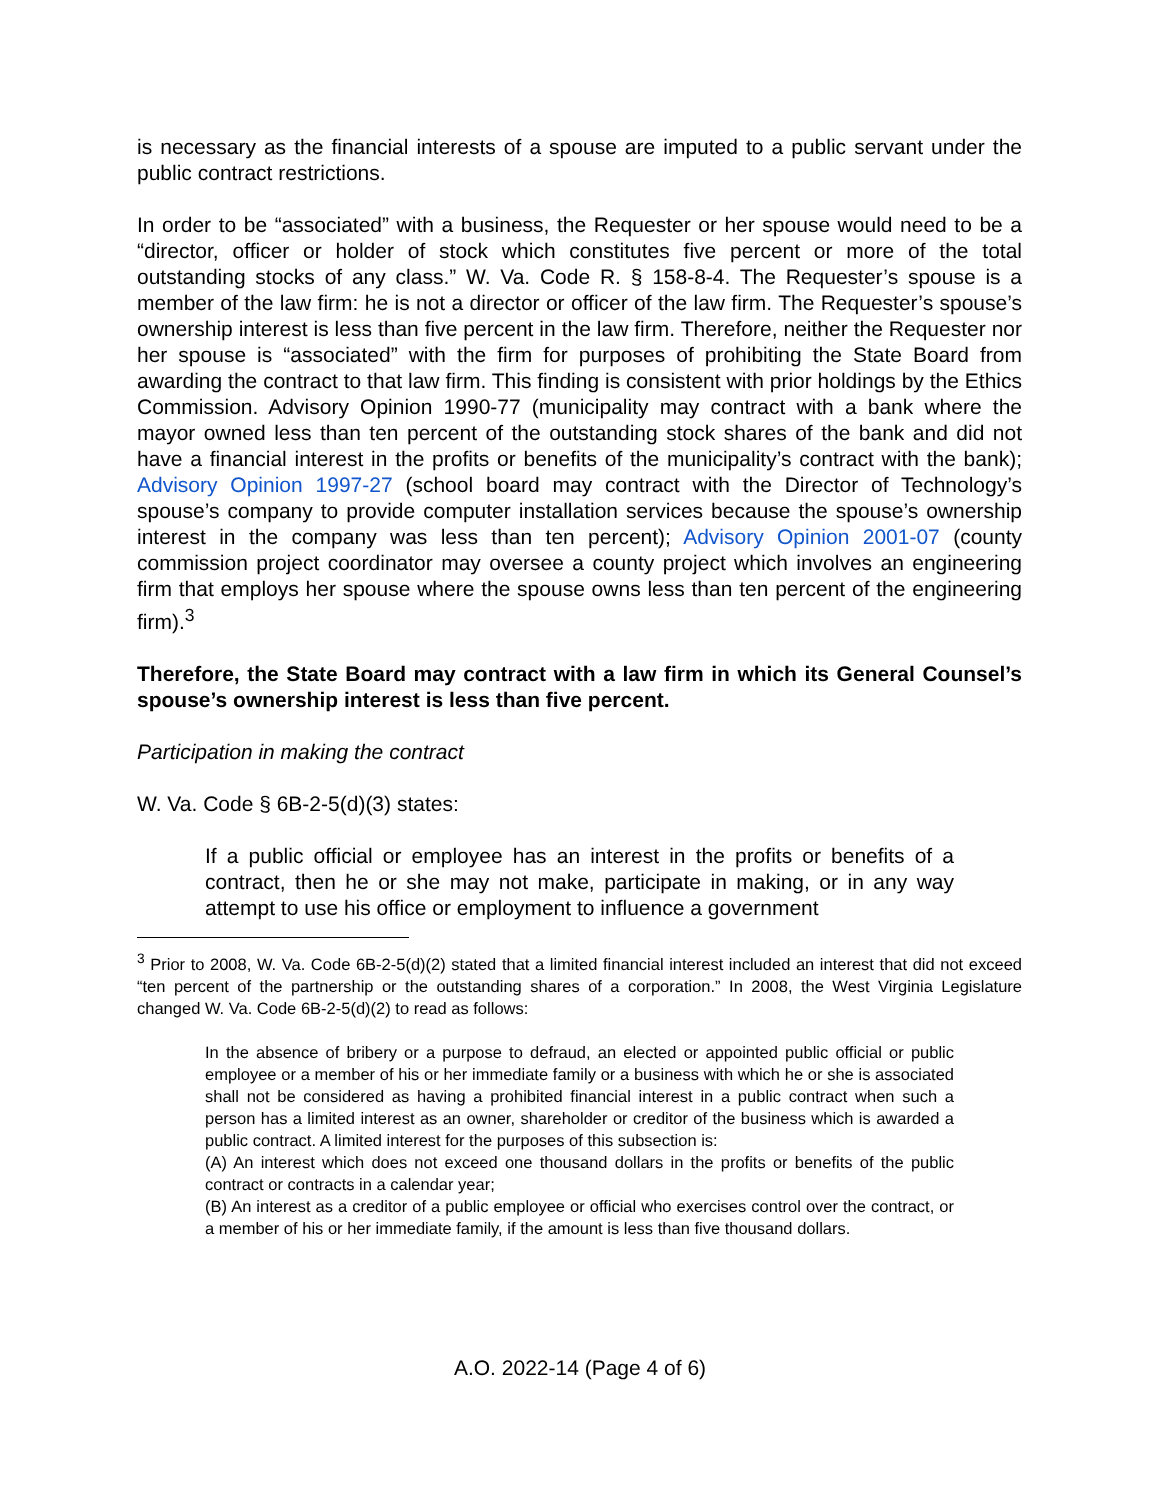is necessary as the financial interests of a spouse are imputed to a public servant under the public contract restrictions.
In order to be “associated” with a business, the Requester or her spouse would need to be a “director, officer or holder of stock which constitutes five percent or more of the total outstanding stocks of any class.” W. Va. Code R. § 158-8-4. The Requester’s spouse is a member of the law firm: he is not a director or officer of the law firm. The Requester’s spouse’s ownership interest is less than five percent in the law firm. Therefore, neither the Requester nor her spouse is “associated” with the firm for purposes of prohibiting the State Board from awarding the contract to that law firm. This finding is consistent with prior holdings by the Ethics Commission. Advisory Opinion 1990-77 (municipality may contract with a bank where the mayor owned less than ten percent of the outstanding stock shares of the bank and did not have a financial interest in the profits or benefits of the municipality’s contract with the bank); Advisory Opinion 1997-27 (school board may contract with the Director of Technology’s spouse’s company to provide computer installation services because the spouse’s ownership interest in the company was less than ten percent); Advisory Opinion 2001-07 (county commission project coordinator may oversee a county project which involves an engineering firm that employs her spouse where the spouse owns less than ten percent of the engineering firm).<sup>3</sup>
Therefore, the State Board may contract with a law firm in which its General Counsel’s spouse’s ownership interest is less than five percent.
Participation in making the contract
W. Va. Code § 6B-2-5(d)(3) states:
If a public official or employee has an interest in the profits or benefits of a contract, then he or she may not make, participate in making, or in any way attempt to use his office or employment to influence a government
<sup>3</sup> Prior to 2008, W. Va. Code 6B-2-5(d)(2) stated that a limited financial interest included an interest that did not exceed “ten percent of the partnership or the outstanding shares of a corporation.” In 2008, the West Virginia Legislature changed W. Va. Code 6B-2-5(d)(2) to read as follows:
In the absence of bribery or a purpose to defraud, an elected or appointed public official or public employee or a member of his or her immediate family or a business with which he or she is associated shall not be considered as having a prohibited financial interest in a public contract when such a person has a limited interest as an owner, shareholder or creditor of the business which is awarded a public contract. A limited interest for the purposes of this subsection is:
(A) An interest which does not exceed one thousand dollars in the profits or benefits of the public contract or contracts in a calendar year;
(B) An interest as a creditor of a public employee or official who exercises control over the contract, or a member of his or her immediate family, if the amount is less than five thousand dollars.
A.O. 2022-14 (Page 4 of 6)